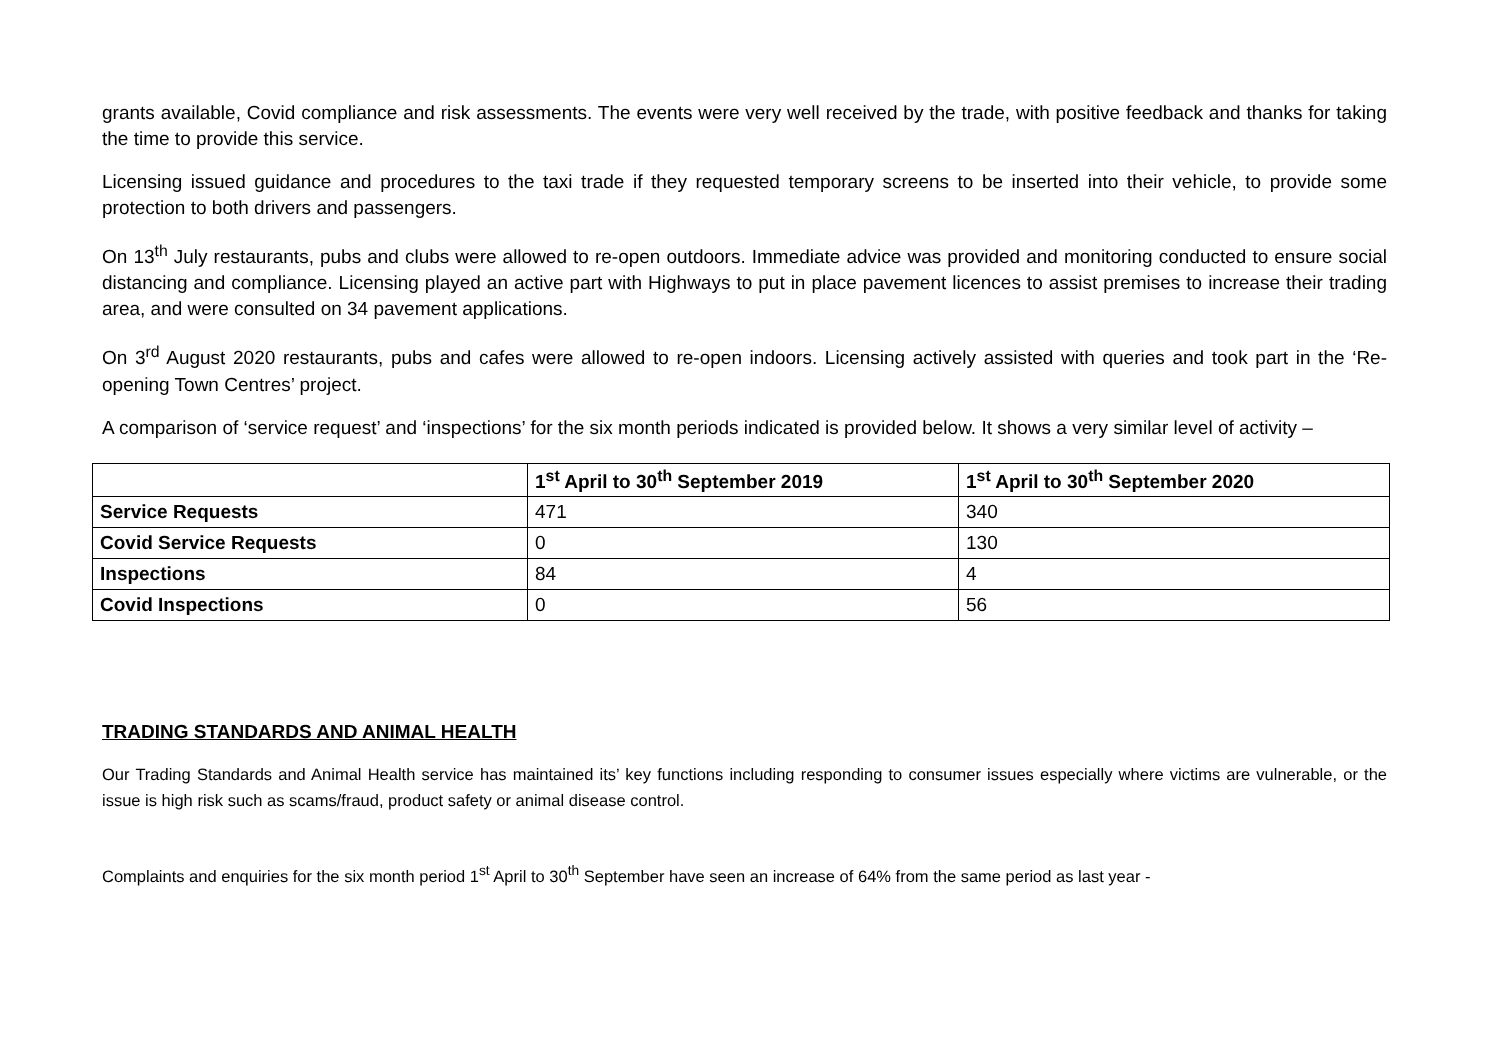grants available, Covid compliance and risk assessments. The events were very well received by the trade, with positive feedback and thanks for taking the time to provide this service.
Licensing issued guidance and procedures to the taxi trade if they requested temporary screens to be inserted into their vehicle, to provide some protection to both drivers and passengers.
On 13<sup>th</sup> July restaurants, pubs and clubs were allowed to re-open outdoors. Immediate advice was provided and monitoring conducted to ensure social distancing and compliance. Licensing played an active part with Highways to put in place pavement licences to assist premises to increase their trading area, and were consulted on 34 pavement applications.
On 3<sup>rd</sup> August 2020 restaurants, pubs and cafes were allowed to re-open indoors. Licensing actively assisted with queries and took part in the ‘Re-opening Town Centres’ project.
A comparison of ‘service request’ and ‘inspections’ for the six month periods indicated is provided below. It shows a very similar level of activity –
| | 1<sup>st</sup> April to 30<sup>th</sup> September 2019 | 1<sup>st</sup> April to 30<sup>th</sup> September 2020 |
| --- | --- | --- |
| Service Requests | 471 | 340 |
| Covid Service Requests | 0 | 130 |
| Inspections | 84 | 4 |
| Covid Inspections | 0 | 56 |
TRADING STANDARDS AND ANIMAL HEALTH
Our Trading Standards and Animal Health service has maintained its’ key functions including responding to consumer issues especially where victims are vulnerable, or the issue is high risk such as scams/fraud, product safety or animal disease control.
Complaints and enquiries for the six month period 1<sup>st</sup> April to 30<sup>th</sup> September have seen an increase of 64% from the same period as last year -